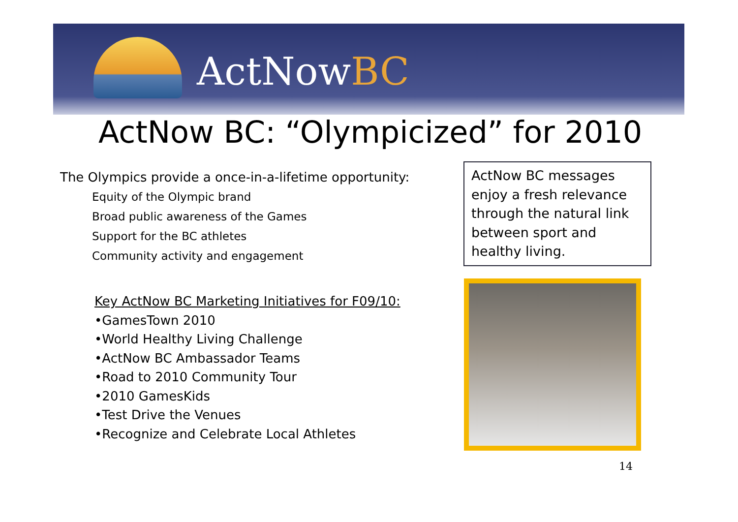ActNowBC
ActNow BC: “Olympicized” for 2010
The Olympics provide a once-in-a-lifetime opportunity:
Equity of the Olympic brand
Broad public awareness of the Games
Support for the BC athletes
Community activity and engagement
Key ActNow BC Marketing Initiatives for F09/10:
•GamesTown 2010
•World Healthy Living Challenge
•ActNow BC Ambassador Teams
•Road to 2010 Community Tour
•2010 GamesKids
•Test Drive the Venues
•Recognize and Celebrate Local Athletes
ActNow BC messages enjoy a fresh relevance through the natural link between sport and healthy living.
14